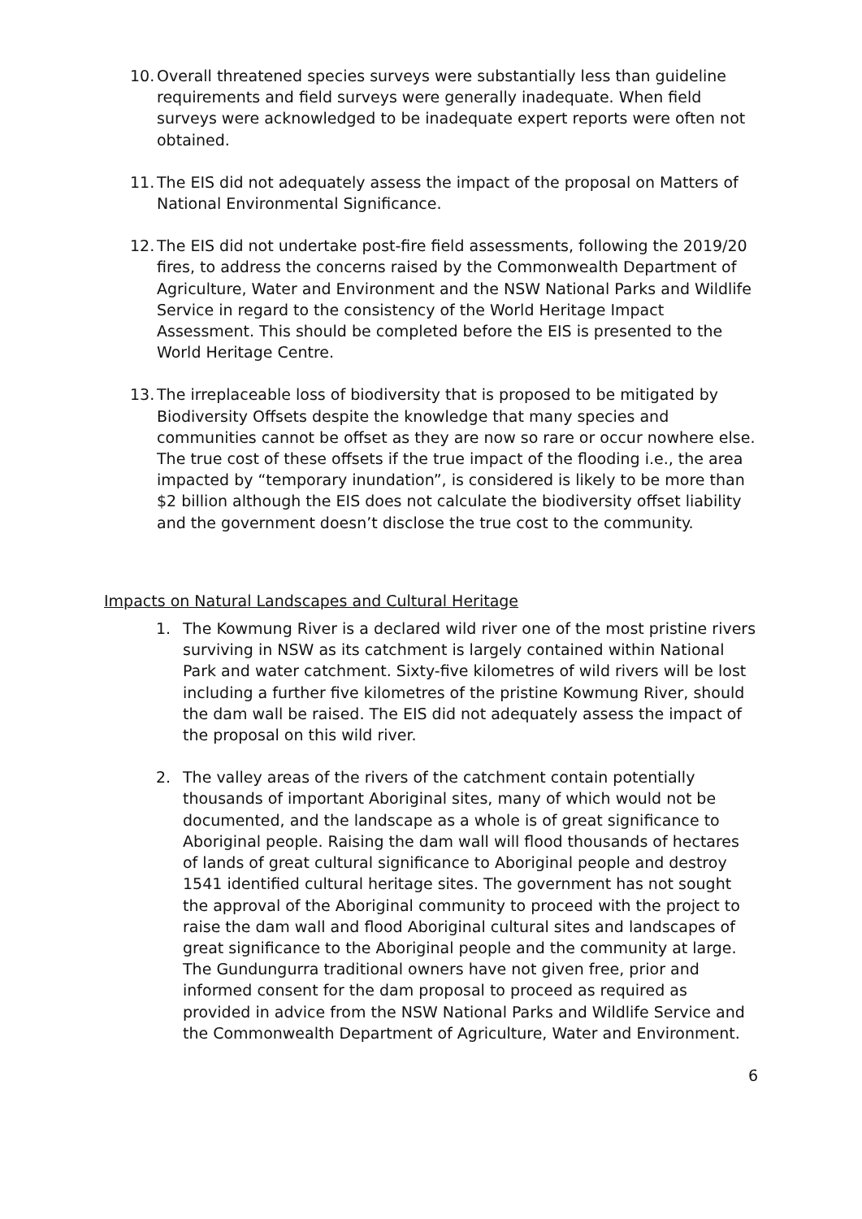10. Overall threatened species surveys were substantially less than guideline requirements and field surveys were generally inadequate. When field surveys were acknowledged to be inadequate expert reports were often not obtained.
11. The EIS did not adequately assess the impact of the proposal on Matters of National Environmental Significance.
12. The EIS did not undertake post-fire field assessments, following the 2019/20 fires, to address the concerns raised by the Commonwealth Department of Agriculture, Water and Environment and the NSW National Parks and Wildlife Service in regard to the consistency of the World Heritage Impact Assessment. This should be completed before the EIS is presented to the World Heritage Centre.
13. The irreplaceable loss of biodiversity that is proposed to be mitigated by Biodiversity Offsets despite the knowledge that many species and communities cannot be offset as they are now so rare or occur nowhere else. The true cost of these offsets if the true impact of the flooding i.e., the area impacted by “temporary inundation”, is considered is likely to be more than $2 billion although the EIS does not calculate the biodiversity offset liability and the government doesn’t disclose the true cost to the community.
Impacts on Natural Landscapes and Cultural Heritage
1. The Kowmung River is a declared wild river one of the most pristine rivers surviving in NSW as its catchment is largely contained within National Park and water catchment. Sixty-five kilometres of wild rivers will be lost including a further five kilometres of the pristine Kowmung River, should the dam wall be raised. The EIS did not adequately assess the impact of the proposal on this wild river.
2. The valley areas of the rivers of the catchment contain potentially thousands of important Aboriginal sites, many of which would not be documented, and the landscape as a whole is of great significance to Aboriginal people. Raising the dam wall will flood thousands of hectares of lands of great cultural significance to Aboriginal people and destroy 1541 identified cultural heritage sites. The government has not sought the approval of the Aboriginal community to proceed with the project to raise the dam wall and flood Aboriginal cultural sites and landscapes of great significance to the Aboriginal people and the community at large. The Gundungurra traditional owners have not given free, prior and informed consent for the dam proposal to proceed as required as provided in advice from the NSW National Parks and Wildlife Service and the Commonwealth Department of Agriculture, Water and Environment.
6